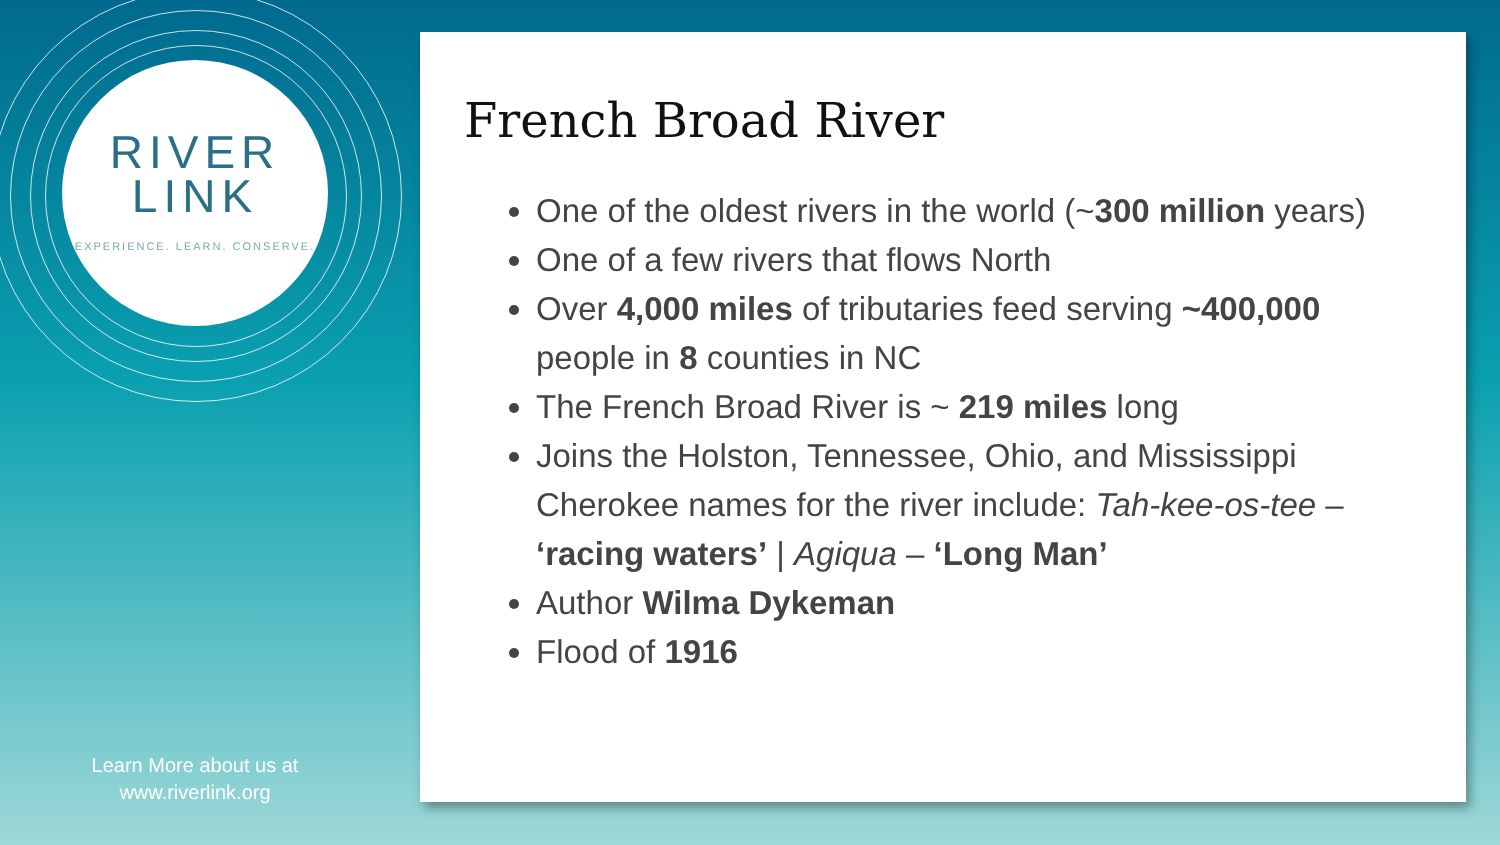RIVER
LINK
EXPERIENCE. LEARN. CONSERVE.
Learn More about us at
www.riverlink.org
French Broad River
One of the oldest rivers in the world (~300 million years)
One of a few rivers that flows North
Over 4,000 miles of tributaries feed serving ~400,000 people in 8 counties in NC
The French Broad River is ~ 219 miles long
Joins the Holston, Tennessee, Ohio, and Mississippi
Cherokee names for the river include: Tah-kee-os-tee – ‘racing waters’ | Agiqua – ‘Long Man’
Author Wilma Dykeman
Flood of 1916